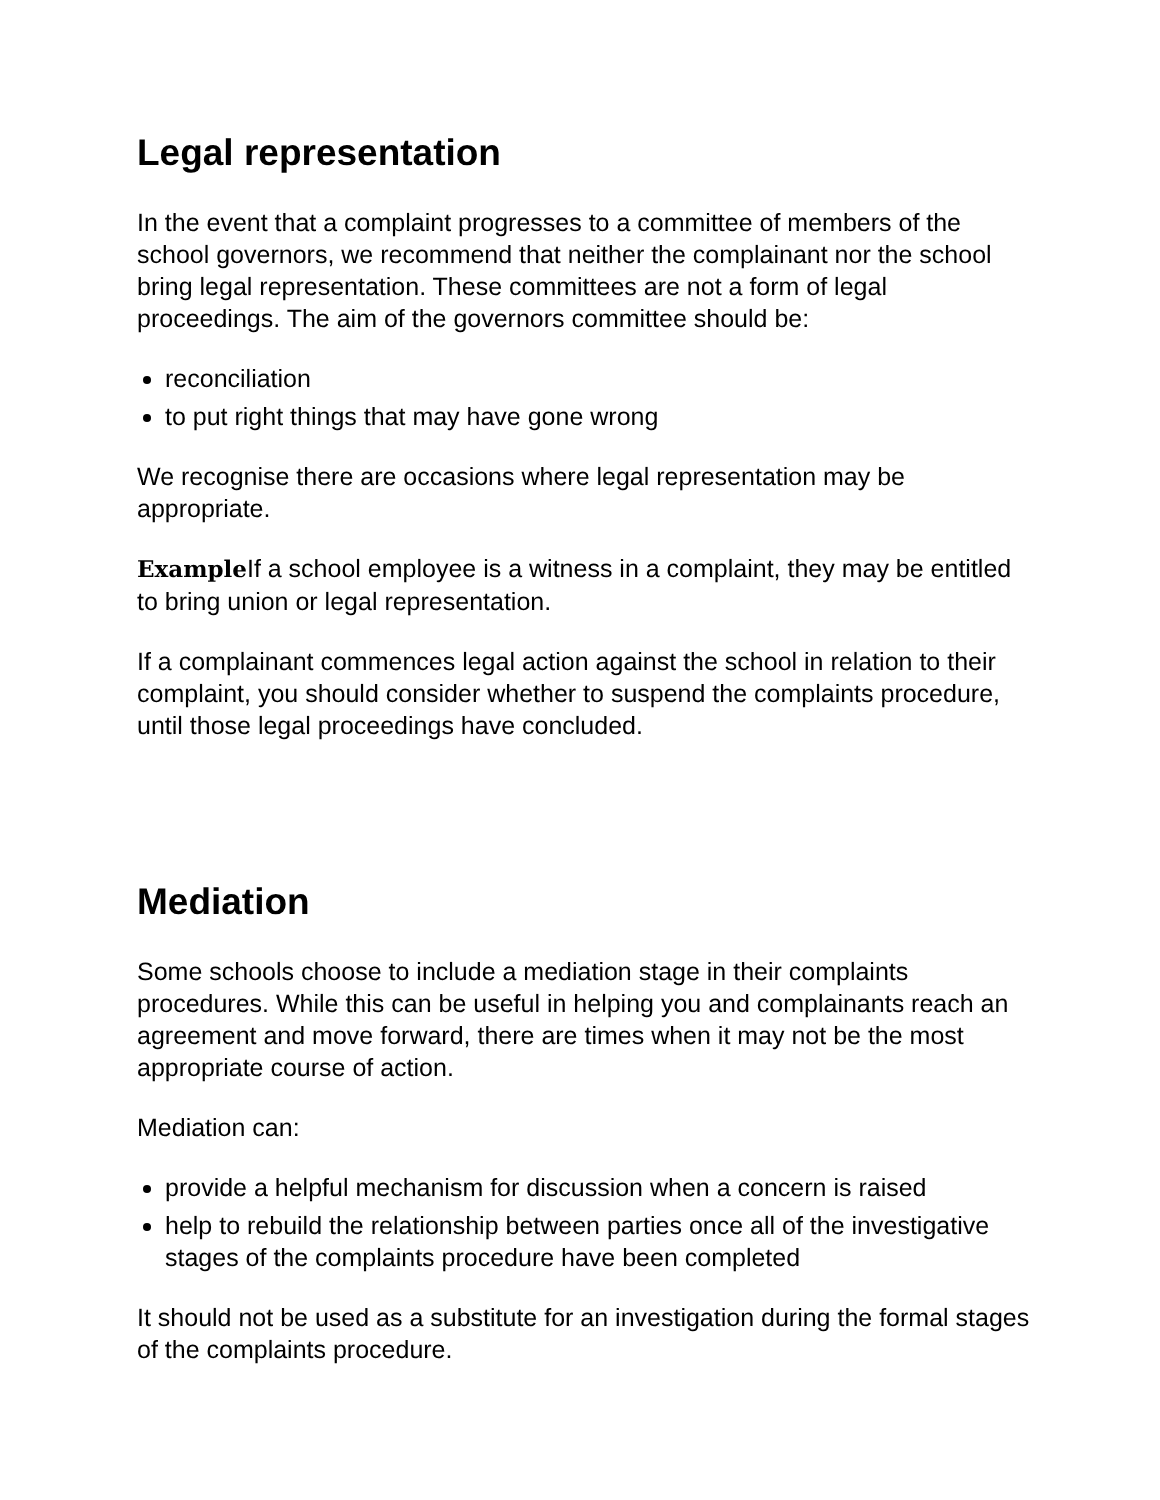Legal representation
In the event that a complaint progresses to a committee of members of the school governors, we recommend that neither the complainant nor the school bring legal representation. These committees are not a form of legal proceedings. The aim of the governors committee should be:
reconciliation
to put right things that may have gone wrong
We recognise there are occasions where legal representation may be appropriate.
Example If a school employee is a witness in a complaint, they may be entitled to bring union or legal representation.
If a complainant commences legal action against the school in relation to their complaint, you should consider whether to suspend the complaints procedure, until those legal proceedings have concluded.
Mediation
Some schools choose to include a mediation stage in their complaints procedures. While this can be useful in helping you and complainants reach an agreement and move forward, there are times when it may not be the most appropriate course of action.
Mediation can:
provide a helpful mechanism for discussion when a concern is raised
help to rebuild the relationship between parties once all of the investigative stages of the complaints procedure have been completed
It should not be used as a substitute for an investigation during the formal stages of the complaints procedure.